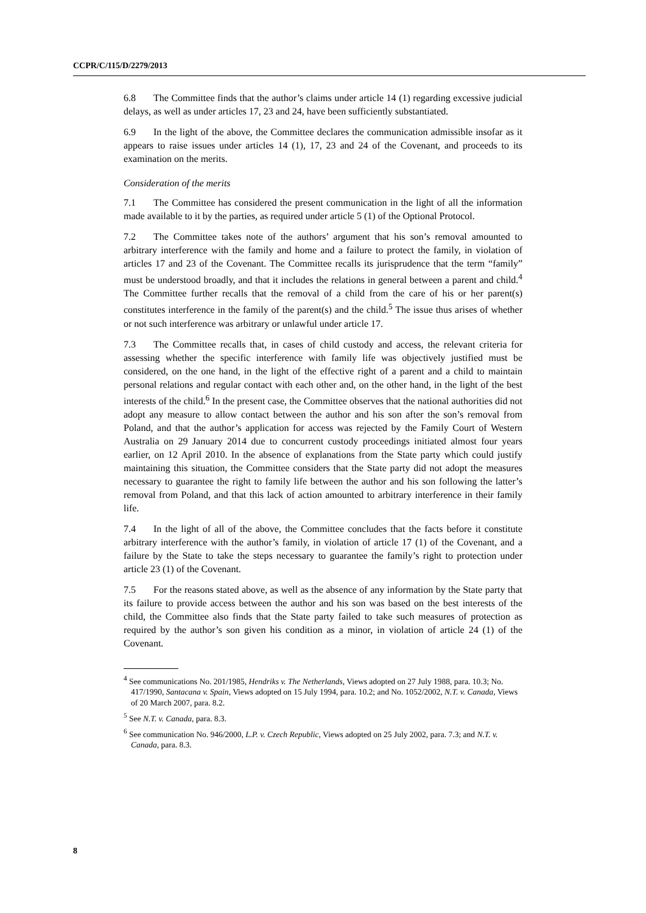CCPR/C/115/D/2279/2013
6.8 The Committee finds that the author’s claims under article 14 (1) regarding excessive judicial delays, as well as under articles 17, 23 and 24, have been sufficiently substantiated.
6.9 In the light of the above, the Committee declares the communication admissible insofar as it appears to raise issues under articles 14 (1), 17, 23 and 24 of the Covenant, and proceeds to its examination on the merits.
Consideration of the merits
7.1 The Committee has considered the present communication in the light of all the information made available to it by the parties, as required under article 5 (1) of the Optional Protocol.
7.2 The Committee takes note of the authors’ argument that his son’s removal amounted to arbitrary interference with the family and home and a failure to protect the family, in violation of articles 17 and 23 of the Covenant. The Committee recalls its jurisprudence that the term “family” must be understood broadly, and that it includes the relations in general between a parent and child.<sup>4</sup> The Committee further recalls that the removal of a child from the care of his or her parent(s) constitutes interference in the family of the parent(s) and the child.<sup>5</sup> The issue thus arises of whether or not such interference was arbitrary or unlawful under article 17.
7.3 The Committee recalls that, in cases of child custody and access, the relevant criteria for assessing whether the specific interference with family life was objectively justified must be considered, on the one hand, in the light of the effective right of a parent and a child to maintain personal relations and regular contact with each other and, on the other hand, in the light of the best interests of the child.<sup>6</sup> In the present case, the Committee observes that the national authorities did not adopt any measure to allow contact between the author and his son after the son’s removal from Poland, and that the author’s application for access was rejected by the Family Court of Western Australia on 29 January 2014 due to concurrent custody proceedings initiated almost four years earlier, on 12 April 2010. In the absence of explanations from the State party which could justify maintaining this situation, the Committee considers that the State party did not adopt the measures necessary to guarantee the right to family life between the author and his son following the latter’s removal from Poland, and that this lack of action amounted to arbitrary interference in their family life.
7.4 In the light of all of the above, the Committee concludes that the facts before it constitute arbitrary interference with the author’s family, in violation of article 17 (1) of the Covenant, and a failure by the State to take the steps necessary to guarantee the family’s right to protection under article 23 (1) of the Covenant.
7.5 For the reasons stated above, as well as the absence of any information by the State party that its failure to provide access between the author and his son was based on the best interests of the child, the Committee also finds that the State party failed to take such measures of protection as required by the author’s son given his condition as a minor, in violation of article 24 (1) of the Covenant.
<sup>4</sup> See communications No. 201/1985, Hendriks v. The Netherlands, Views adopted on 27 July 1988, para. 10.3; No. 417/1990, Santacana v. Spain, Views adopted on 15 July 1994, para. 10.2; and No. 1052/2002, N.T. v. Canada, Views of 20 March 2007, para. 8.2.
<sup>5</sup> See N.T. v. Canada, para. 8.3.
<sup>6</sup> See communication No. 946/2000, L.P. v. Czech Republic, Views adopted on 25 July 2002, para. 7.3; and N.T. v. Canada, para. 8.3.
8